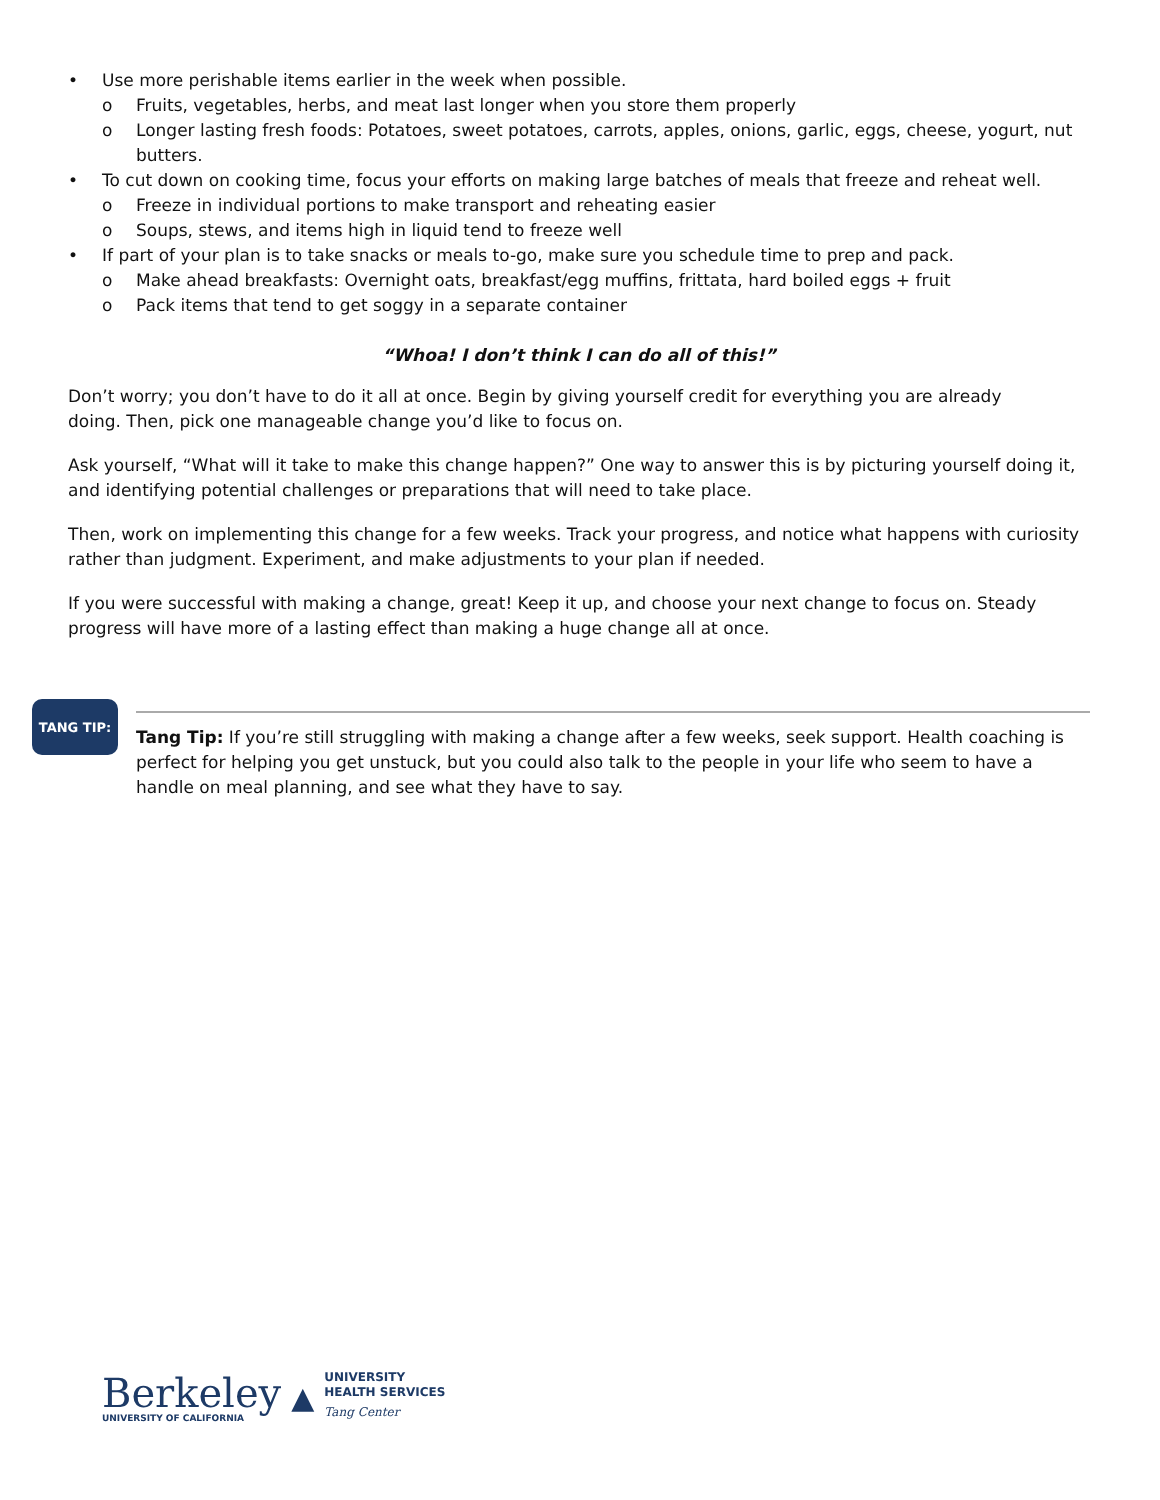• Use more perishable items earlier in the week when possible.
o Fruits, vegetables, herbs, and meat last longer when you store them properly
o Longer lasting fresh foods: Potatoes, sweet potatoes, carrots, apples, onions, garlic, eggs, cheese, yogurt, nut butters.
• To cut down on cooking time, focus your efforts on making large batches of meals that freeze and reheat well.
o Freeze in individual portions to make transport and reheating easier
o Soups, stews, and items high in liquid tend to freeze well
• If part of your plan is to take snacks or meals to-go, make sure you schedule time to prep and pack.
o Make ahead breakfasts: Overnight oats, breakfast/egg muffins, frittata, hard boiled eggs + fruit
o Pack items that tend to get soggy in a separate container
“Whoa! I don’t think I can do all of this!”
Don’t worry; you don’t have to do it all at once. Begin by giving yourself credit for everything you are already
doing. Then, pick one manageable change you’d like to focus on.
Ask yourself, “What will it take to make this change happen?” One way to answer this is by picturing yourself doing it, and identifying potential challenges or preparations that will need to take place.
Then, work on implementing this change for a few weeks. Track your progress, and notice what happens with curiosity rather than judgment. Experiment, and make adjustments to your plan if needed.
If you were successful with making a change, great! Keep it up, and choose your next change to focus on. Steady progress will have more of a lasting effect than making a huge change all at once.
TANG TIP:
Tang Tip: If you’re still struggling with making a change after a few weeks, seek support. Health coaching is perfect for helping you get unstuck, but you could also talk to the people in your life who seem to have a handle on meal planning, and see what they have to say.
Berkeley
UNIVERSITY OF CALIFORNIA
▲
UNIVERSITY
HEALTH SERVICES
Tang Center